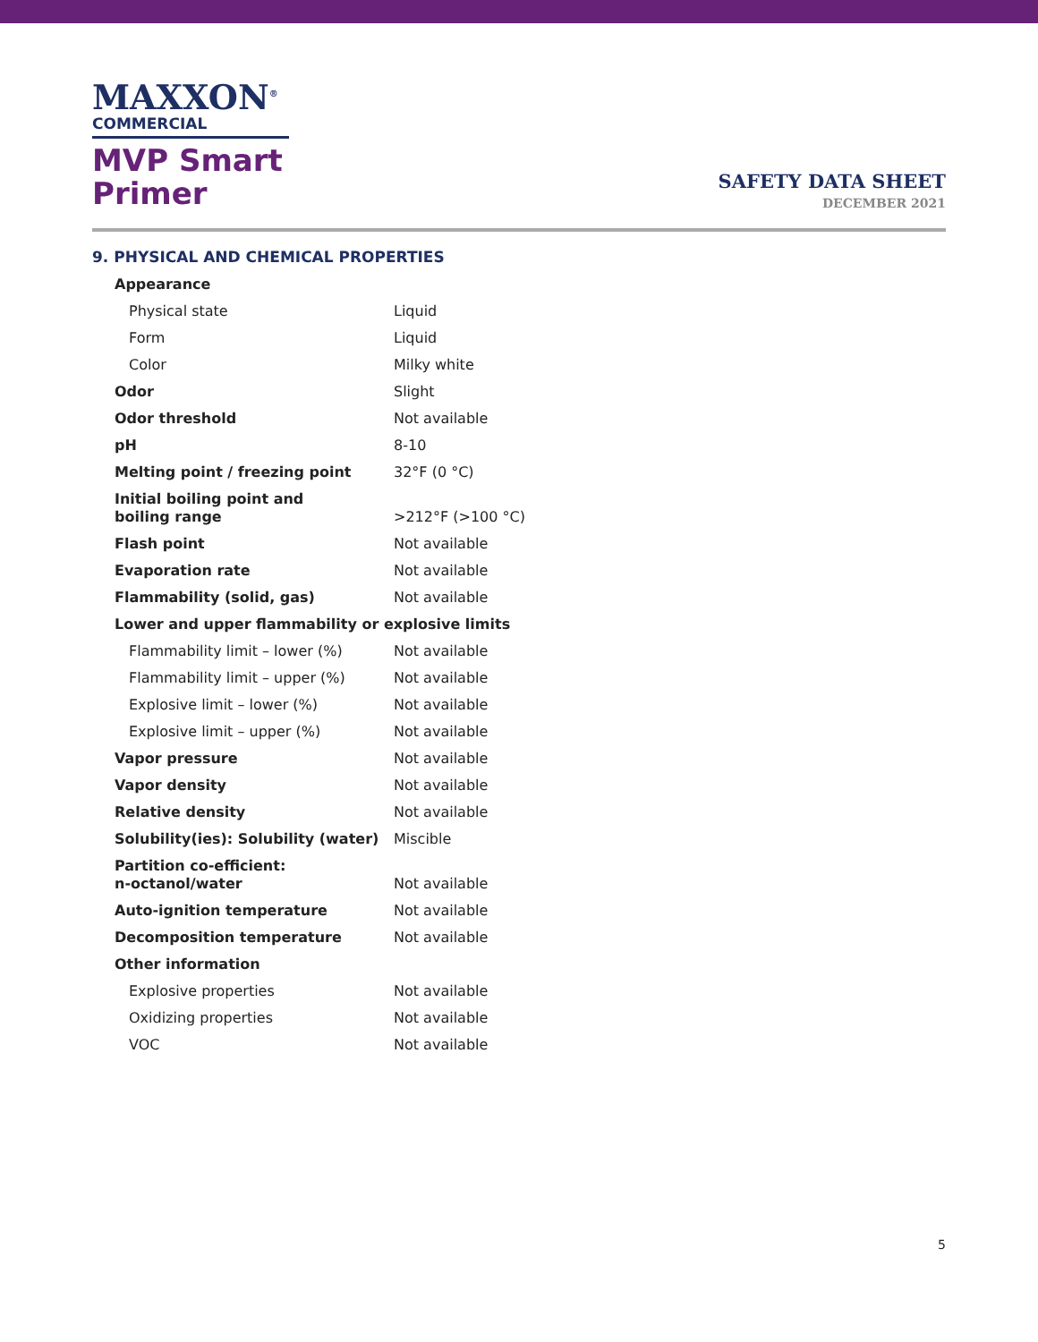MAXXON<sup>®</sup>
COMMERCIAL
MVP Smart
Primer
SAFETY DATA SHEET
DECEMBER 2021
9. PHYSICAL AND CHEMICAL PROPERTIES
| Appearance | |
| Physical state | Liquid |
| Form | Liquid |
| Color | Milky white |
| Odor | Slight |
| Odor threshold | Not available |
| pH | 8-10 |
| Melting point / freezing point | 32°F (0 °C) |
| Initial boiling point and boiling range | >212°F (>100 °C) |
| Flash point | Not available |
| Evaporation rate | Not available |
| Flammability (solid, gas) | Not available |
| Lower and upper flammability or explosive limits | |
| Flammability limit – lower (%) | Not available |
| Flammability limit – upper (%) | Not available |
| Explosive limit – lower (%) | Not available |
| Explosive limit – upper (%) | Not available |
| Vapor pressure | Not available |
| Vapor density | Not available |
| Relative density | Not available |
| Solubility(ies): Solubility (water) | Miscible |
| Partition co-efficient: n-octanol/water | Not available |
| Auto-ignition temperature | Not available |
| Decomposition temperature | Not available |
| Other information | |
| Explosive properties | Not available |
| Oxidizing properties | Not available |
| VOC | Not available |
5